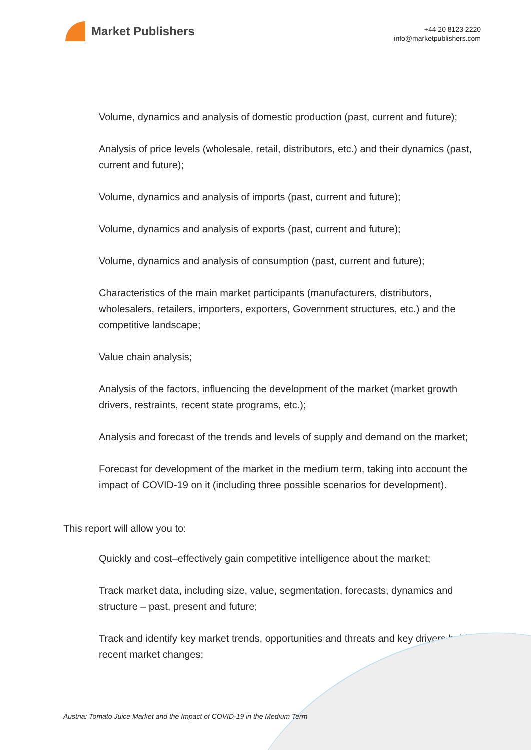Market Publishers
+44 20 8123 2220
info@marketpublishers.com
Volume, dynamics and analysis of domestic production (past, current and future);
Analysis of price levels (wholesale, retail, distributors, etc.) and their dynamics (past, current and future);
Volume, dynamics and analysis of imports (past, current and future);
Volume, dynamics and analysis of exports (past, current and future);
Volume, dynamics and analysis of consumption (past, current and future);
Characteristics of the main market participants (manufacturers, distributors, wholesalers, retailers, importers, exporters, Government structures, etc.) and the competitive landscape;
Value chain analysis;
Analysis of the factors, influencing the development of the market (market growth drivers, restraints, recent state programs, etc.);
Analysis and forecast of the trends and levels of supply and demand on the market;
Forecast for development of the market in the medium term, taking into account the impact of COVID-19 on it (including three possible scenarios for development).
This report will allow you to:
Quickly and cost–effectively gain competitive intelligence about the market;
Track market data, including size, value, segmentation, forecasts, dynamics and structure – past, present and future;
Track and identify key market trends, opportunities and threats and key drivers behind recent market changes;
Austria: Tomato Juice Market and the Impact of COVID-19 in the Medium Term